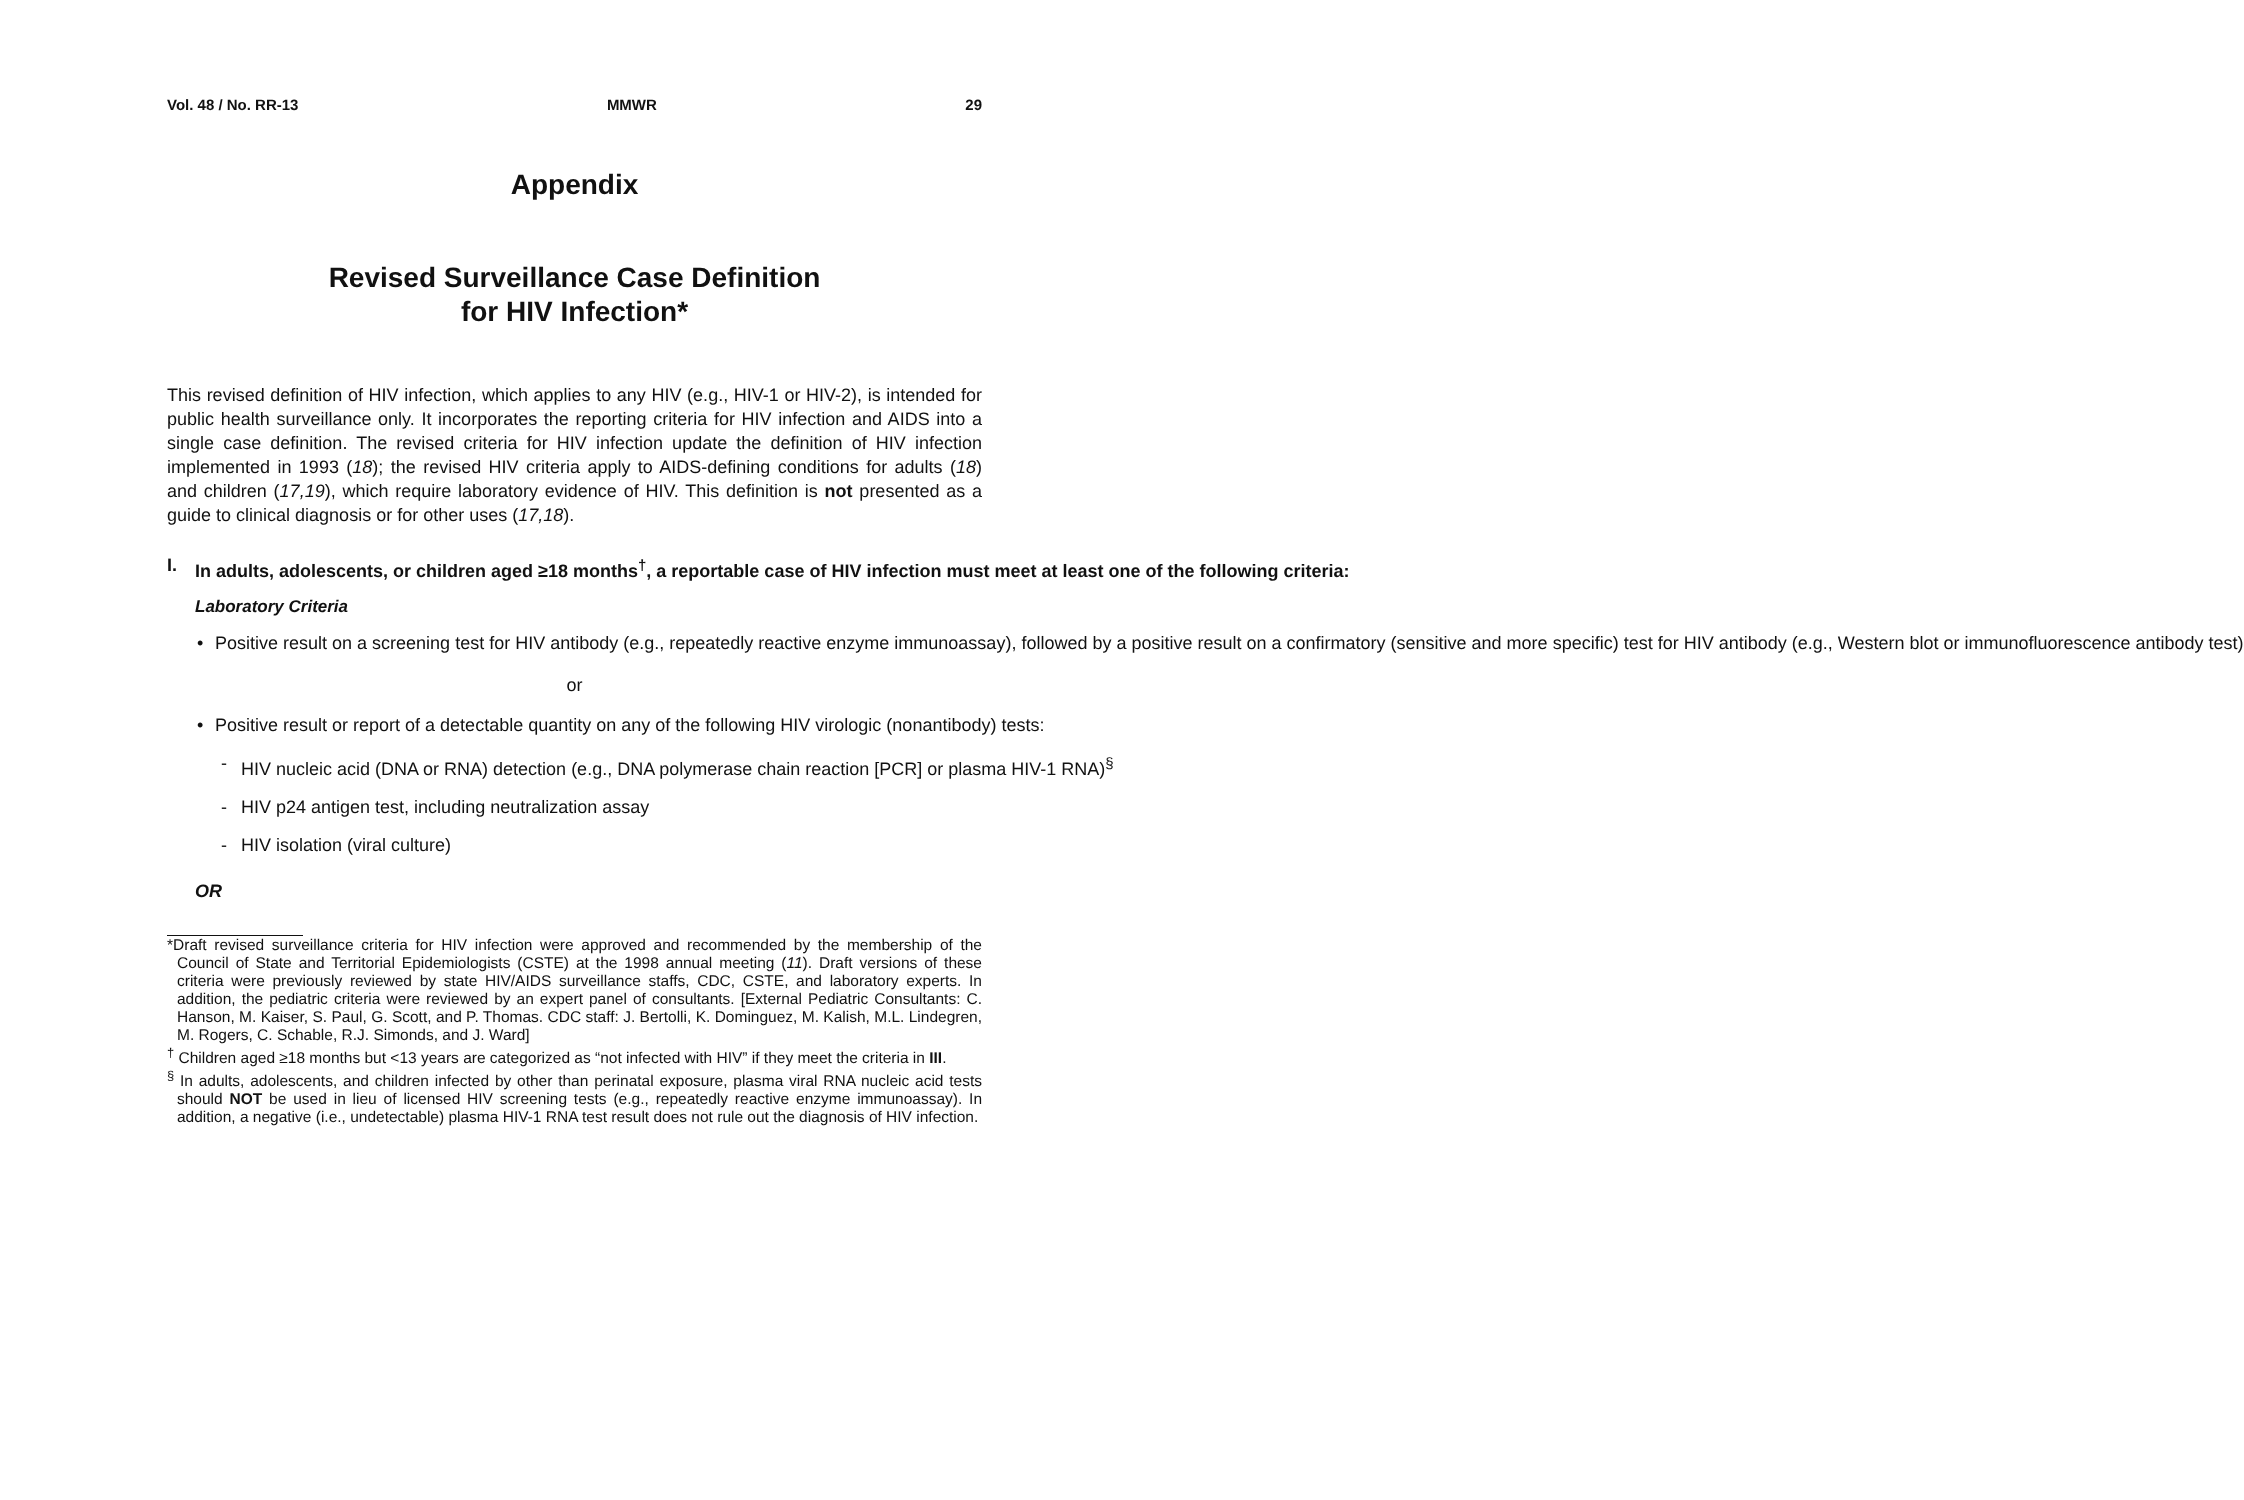Vol. 48 / No. RR-13 MMWR 29
Appendix
Revised Surveillance Case Definition
for HIV Infection*
This revised definition of HIV infection, which applies to any HIV (e.g., HIV-1 or HIV-2), is intended for public health surveillance only. It incorporates the reporting criteria for HIV infection and AIDS into a single case definition. The revised criteria for HIV infection update the definition of HIV infection implemented in 1993 (18); the revised HIV criteria apply to AIDS-defining conditions for adults (18) and children (17,19), which require laboratory evidence of HIV. This definition is not presented as a guide to clinical diagnosis or for other uses (17,18).
I. In adults, adolescents, or children aged ≥18 months<sup>†</sup>, a reportable case of HIV infection must meet at least one of the following criteria:
Laboratory Criteria
• Positive result on a screening test for HIV antibody (e.g., repeatedly reactive enzyme immunoassay), followed by a positive result on a confirmatory (sensitive and more specific) test for HIV antibody (e.g., Western blot or immunofluorescence antibody test)
or
• Positive result or report of a detectable quantity on any of the following HIV virologic (nonantibody) tests:
- HIV nucleic acid (DNA or RNA) detection (e.g., DNA polymerase chain reaction [PCR] or plasma HIV-1 RNA)<sup>§</sup>
- HIV p24 antigen test, including neutralization assay
- HIV isolation (viral culture)
OR
*Draft revised surveillance criteria for HIV infection were approved and recommended by the membership of the Council of State and Territorial Epidemiologists (CSTE) at the 1998 annual meeting (11). Draft versions of these criteria were previously reviewed by state HIV/AIDS surveillance staffs, CDC, CSTE, and laboratory experts. In addition, the pediatric criteria were reviewed by an expert panel of consultants. [External Pediatric Consultants: C. Hanson, M. Kaiser, S. Paul, G. Scott, and P. Thomas. CDC staff: J. Bertolli, K. Dominguez, M. Kalish, M.L. Lindegren, M. Rogers, C. Schable, R.J. Simonds, and J. Ward]
<sup>†</sup> Children aged ≥18 months but <13 years are categorized as “not infected with HIV” if they meet the criteria in III.
<sup>§</sup> In adults, adolescents, and children infected by other than perinatal exposure, plasma viral RNA nucleic acid tests should NOT be used in lieu of licensed HIV screening tests (e.g., repeatedly reactive enzyme immunoassay). In addition, a negative (i.e., undetectable) plasma HIV-1 RNA test result does not rule out the diagnosis of HIV infection.